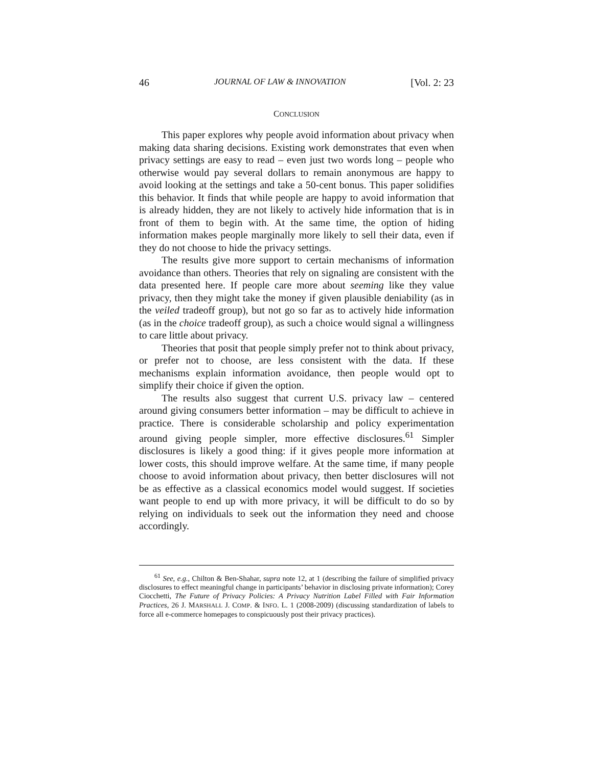46 JOURNAL OF LAW & INNOVATION [Vol. 2: 23
CONCLUSION
This paper explores why people avoid information about privacy when making data sharing decisions. Existing work demonstrates that even when privacy settings are easy to read – even just two words long – people who otherwise would pay several dollars to remain anonymous are happy to avoid looking at the settings and take a 50-cent bonus. This paper solidifies this behavior. It finds that while people are happy to avoid information that is already hidden, they are not likely to actively hide information that is in front of them to begin with. At the same time, the option of hiding information makes people marginally more likely to sell their data, even if they do not choose to hide the privacy settings.
The results give more support to certain mechanisms of information avoidance than others. Theories that rely on signaling are consistent with the data presented here. If people care more about seeming like they value privacy, then they might take the money if given plausible deniability (as in the veiled tradeoff group), but not go so far as to actively hide information (as in the choice tradeoff group), as such a choice would signal a willingness to care little about privacy.
Theories that posit that people simply prefer not to think about privacy, or prefer not to choose, are less consistent with the data. If these mechanisms explain information avoidance, then people would opt to simplify their choice if given the option.
The results also suggest that current U.S. privacy law – centered around giving consumers better information – may be difficult to achieve in practice. There is considerable scholarship and policy experimentation around giving people simpler, more effective disclosures.<sup>61</sup> Simpler disclosures is likely a good thing: if it gives people more information at lower costs, this should improve welfare. At the same time, if many people choose to avoid information about privacy, then better disclosures will not be as effective as a classical economics model would suggest. If societies want people to end up with more privacy, it will be difficult to do so by relying on individuals to seek out the information they need and choose accordingly.
<sup>61</sup> See, e.g., Chilton & Ben-Shahar, supra note 12, at 1 (describing the failure of simplified privacy disclosures to effect meaningful change in participants’ behavior in disclosing private information); Corey Ciocchetti, The Future of Privacy Policies: A Privacy Nutrition Label Filled with Fair Information Practices, 26 J. MARSHALL J. COMP. & INFO. L. 1 (2008-2009) (discussing standardization of labels to force all e-commerce homepages to conspicuously post their privacy practices).